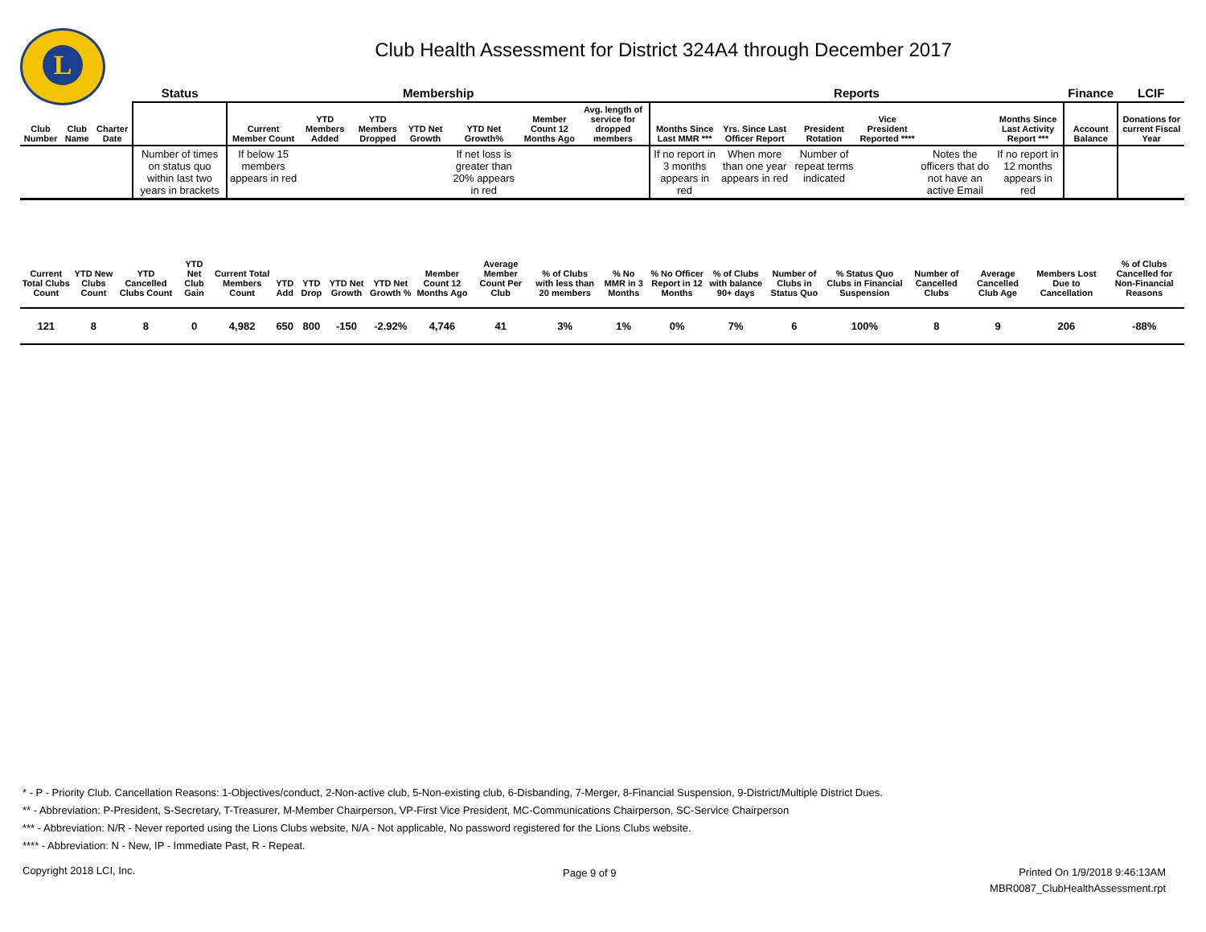L
Club Health Assessment for District 324A4 through December 2017
| | | | Status | Membership | | | | | | | Reports | | | | | | Finance | LCIF |
| --- | --- | --- | --- | --- | --- | --- | --- | --- | --- | --- | --- | --- | --- | --- | --- | --- | --- | --- |
| Club Number | Club Name | Charter Date | | Current Member Count | YTD Members Added | YTD Members Dropped | YTD Net Growth | YTD Net Growth% | Member Count 12 Months Ago | Avg. length of service for dropped members | Months Since Last MMR *** | Yrs. Since Last Officer Report | President Rotation | Vice President Reported **** | | Months Since Last Activity Report *** | Account Balance | Donations for current Fiscal Year |
| | | | Number of times on status quo within last two years in brackets | If below 15 members appears in red | | | | If net loss is greater than 20% appears in red | | | If no report in 3 months appears in red | When more than one year appears in red | Number of repeat terms indicated | | Notes the officers that do not have an active Email | If no report in 12 months appears in red | | |
| Current Total Clubs Count | YTD New Clubs Count | YTD Cancelled Clubs Count | YTD Net Club Gain | Current Total Members Count | YTD Add | YTD Drop | YTD Net Growth | YTD Net Growth % | Member Count 12 Months Ago | Average Member Count Per Club | % of Clubs with less than 20 members | % No MMR in 3 Months | % No Officer Report in 12 Months | % of Clubs with balance 90+ days | Number of Clubs in Status Quo | % Status Quo Clubs in Financial Suspension | Number of Cancelled Clubs | Average Cancelled Club Age | Members Lost Due to Cancellation | % of Clubs Cancelled for Non-Financial Reasons |
| --- | --- | --- | --- | --- | --- | --- | --- | --- | --- | --- | --- | --- | --- | --- | --- | --- | --- | --- | --- | --- |
| 121 | 8 | 8 | 0 | 4,982 | 650 | 800 | -150 | -2.92% | 4,746 | 41 | 3% | 1% | 0% | 7% | 6 | 100% | 8 | 9 | 206 | -88% |
* - P - Priority Club. Cancellation Reasons: 1-Objectives/conduct, 2-Non-active club, 5-Non-existing club, 6-Disbanding, 7-Merger, 8-Financial Suspension, 9-District/Multiple District Dues.
** - Abbreviation: P-President, S-Secretary, T-Treasurer, M-Member Chairperson, VP-First Vice President, MC-Communications Chairperson, SC-Service Chairperson
*** - Abbreviation: N/R - Never reported using the Lions Clubs website, N/A - Not applicable, No password registered for the Lions Clubs website.
**** - Abbreviation: N - New, IP - Immediate Past, R - Repeat.
Copyright 2018 LCI, Inc. Page 9 of 9
Printed On 1/9/2018 9:46:13AM
MBR0087_ClubHealthAssessment.rpt